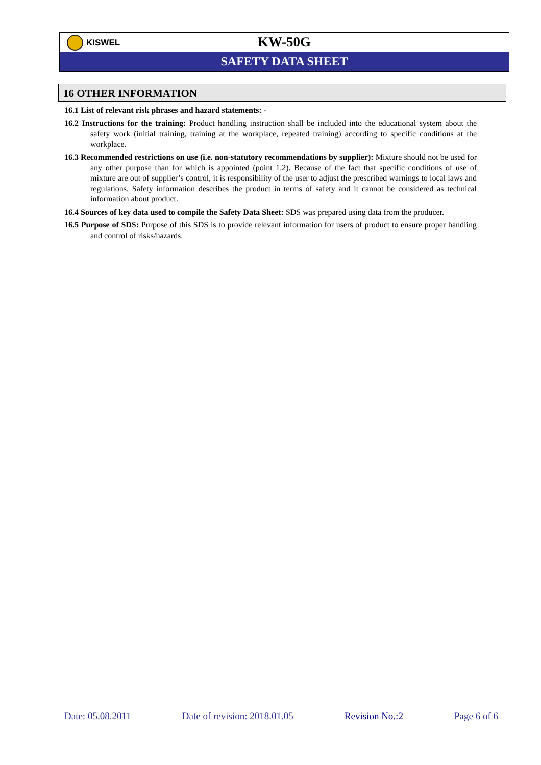KISWEL
KW-50G
SAFETY DATA SHEET
16 OTHER INFORMATION
16.1 List of relevant risk phrases and hazard statements: -
16.2 Instructions for the training: Product handling instruction shall be included into the educational system about the safety work (initial training, training at the workplace, repeated training) according to specific conditions at the workplace.
16.3 Recommended restrictions on use (i.e. non-statutory recommendations by supplier): Mixture should not be used for any other purpose than for which is appointed (point 1.2). Because of the fact that specific conditions of use of mixture are out of supplier’s control, it is responsibility of the user to adjust the prescribed warnings to local laws and regulations. Safety information describes the product in terms of safety and it cannot be considered as technical information about product.
16.4 Sources of key data used to compile the Safety Data Sheet: SDS was prepared using data from the producer.
16.5 Purpose of SDS: Purpose of this SDS is to provide relevant information for users of product to ensure proper handling and control of risks/hazards.
Date: 05.08.2011 Date of revision: 2018.01.05 Revision No.:2 Page 6 of 6